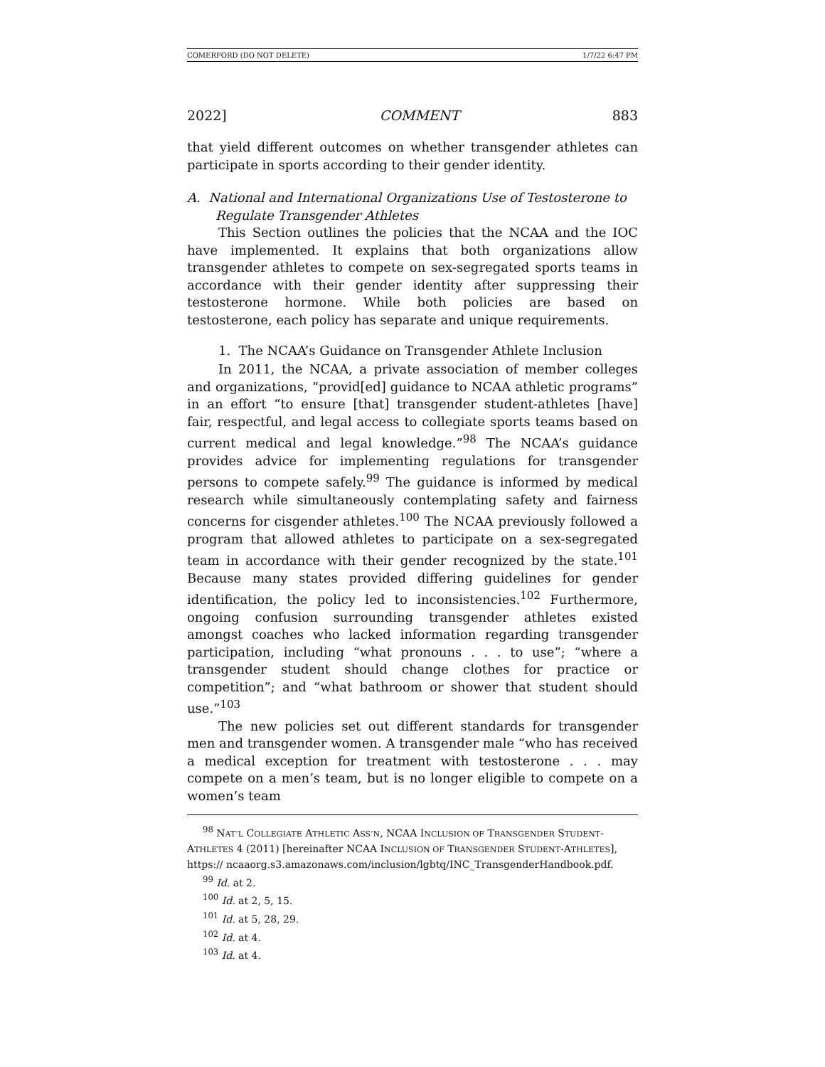COMERFORD (DO NOT DELETE) 1/7/22 6:47 PM
2022] COMMENT 883
that yield different outcomes on whether transgender athletes can participate in sports according to their gender identity.
A. National and International Organizations Use of Testosterone to Regulate Transgender Athletes
This Section outlines the policies that the NCAA and the IOC have implemented. It explains that both organizations allow transgender athletes to compete on sex-segregated sports teams in accordance with their gender identity after suppressing their testosterone hormone. While both policies are based on testosterone, each policy has separate and unique requirements.
1. The NCAA’s Guidance on Transgender Athlete Inclusion
In 2011, the NCAA, a private association of member colleges and organizations, “provid[ed] guidance to NCAA athletic programs” in an effort “to ensure [that] transgender student-athletes [have] fair, respectful, and legal access to collegiate sports teams based on current medical and legal knowledge.”<sup>98</sup> The NCAA’s guidance provides advice for implementing regulations for transgender persons to compete safely.<sup>99</sup> The guidance is informed by medical research while simultaneously contemplating safety and fairness concerns for cisgender athletes.<sup>100</sup> The NCAA previously followed a program that allowed athletes to participate on a sex-segregated team in accordance with their gender recognized by the state.<sup>101</sup> Because many states provided differing guidelines for gender identification, the policy led to inconsistencies.<sup>102</sup> Furthermore, ongoing confusion surrounding transgender athletes existed amongst coaches who lacked information regarding transgender participation, including “what pronouns . . . to use”; “where a transgender student should change clothes for practice or competition”; and “what bathroom or shower that student should use.”<sup>103</sup>
The new policies set out different standards for transgender men and transgender women. A transgender male “who has received a medical exception for treatment with testosterone . . . may compete on a men’s team, but is no longer eligible to compete on a women’s team
<sup>98</sup> NAT’L COLLEGIATE ATHLETIC ASS’N, NCAA INCLUSION OF TRANSGENDER STUDENT-ATHLETES 4 (2011) [hereinafter NCAA INCLUSION OF TRANSGENDER STUDENT-ATHLETES], https:// ncaaorg.s3.amazonaws.com/inclusion/lgbtq/INC_TransgenderHandbook.pdf.
<sup>99</sup> Id. at 2.
<sup>100</sup> Id. at 2, 5, 15.
<sup>101</sup> Id. at 5, 28, 29.
<sup>102</sup> Id. at 4.
<sup>103</sup> Id. at 4.